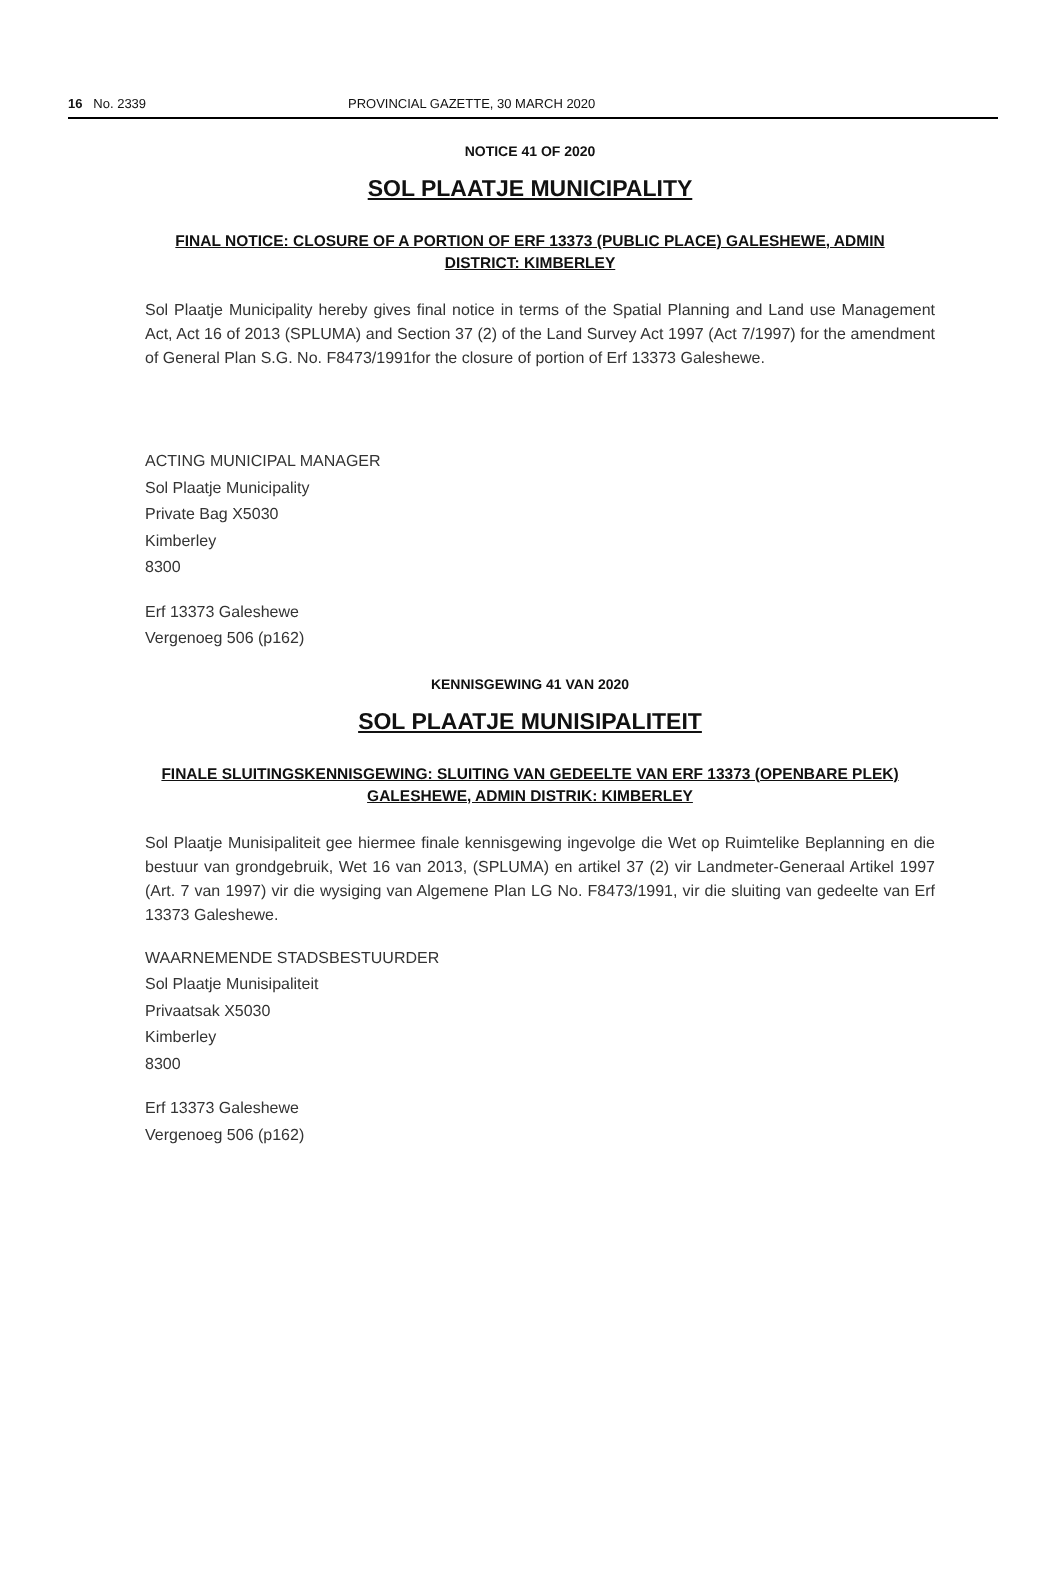16 No. 2339 PROVINCIAL GAZETTE, 30 MARCH 2020
NOTICE 41 OF 2020
SOL PLAATJE MUNICIPALITY
FINAL NOTICE: CLOSURE OF A PORTION OF ERF 13373 (PUBLIC PLACE) GALESHEWE, ADMIN DISTRICT: KIMBERLEY
Sol Plaatje Municipality hereby gives final notice in terms of the Spatial Planning and Land use Management Act, Act 16 of 2013 (SPLUMA) and Section 37 (2) of the Land Survey Act 1997 (Act 7/1997) for the amendment of General Plan S.G. No. F8473/1991for the closure of portion of Erf 13373 Galeshewe.
ACTING MUNICIPAL MANAGER
Sol Plaatje Municipality
Private Bag X5030
Kimberley
8300
Erf 13373 Galeshewe
Vergenoeg 506 (p162)
KENNISGEWING 41 VAN 2020
SOL PLAATJE MUNISIPALITEIT
FINALE SLUITINGSKENNISGEWING: SLUITING VAN GEDEELTE VAN ERF 13373 (OPENBARE PLEK) GALESHEWE, ADMIN DISTRIK: KIMBERLEY
Sol Plaatje Munisipaliteit gee hiermee finale kennisgewing ingevolge die Wet op Ruimtelike Beplanning en die bestuur van grondgebruik, Wet 16 van 2013, (SPLUMA) en artikel 37 (2) vir Landmeter-Generaal Artikel 1997 (Art. 7 van 1997) vir die wysiging van Algemene Plan LG No. F8473/1991, vir die sluiting van gedeelte van Erf 13373 Galeshewe.
WAARNEMENDE STADSBESTUURDER
Sol Plaatje Munisipaliteit
Privaatsak X5030
Kimberley
8300
Erf 13373 Galeshewe
Vergenoeg 506 (p162)